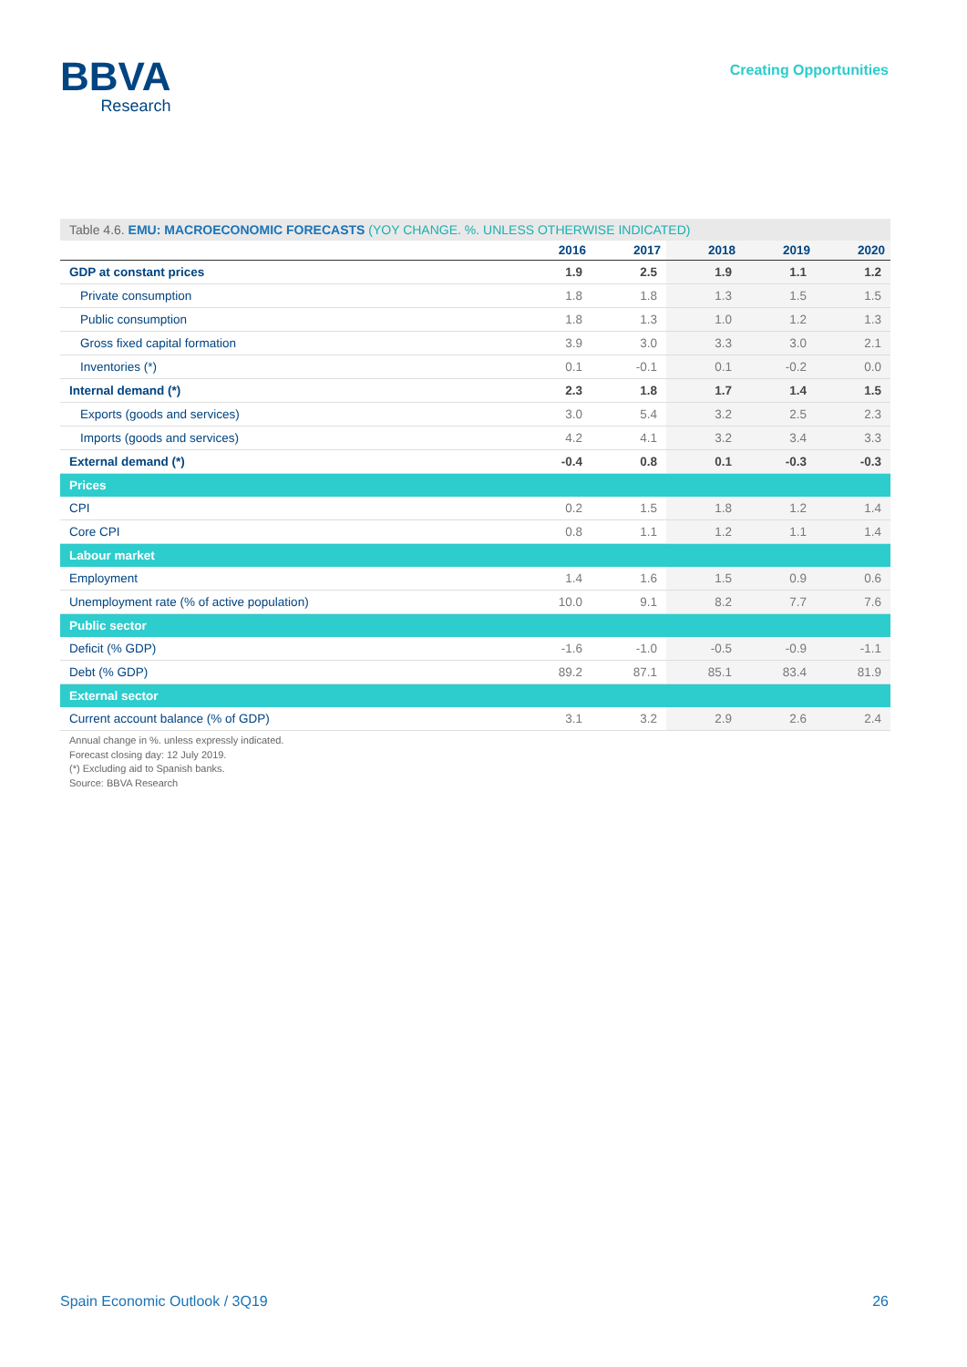BBVA
Research
Creating Opportunities
Table 4.6. EMU: MACROECONOMIC FORECASTS (YOY CHANGE. %. UNLESS OTHERWISE INDICATED)
| | 2016 | 2017 | 2018 | 2019 | 2020 |
| --- | --- | --- | --- | --- | --- |
| GDP at constant prices | 1.9 | 2.5 | 1.9 | 1.1 | 1.2 |
| Private consumption | 1.8 | 1.8 | 1.3 | 1.5 | 1.5 |
| Public consumption | 1.8 | 1.3 | 1.0 | 1.2 | 1.3 |
| Gross fixed capital formation | 3.9 | 3.0 | 3.3 | 3.0 | 2.1 |
| Inventories (*) | 0.1 | -0.1 | 0.1 | -0.2 | 0.0 |
| Internal demand (*) | 2.3 | 1.8 | 1.7 | 1.4 | 1.5 |
| Exports (goods and services) | 3.0 | 5.4 | 3.2 | 2.5 | 2.3 |
| Imports (goods and services) | 4.2 | 4.1 | 3.2 | 3.4 | 3.3 |
| External demand (*) | -0.4 | 0.8 | 0.1 | -0.3 | -0.3 |
| Prices | | | | | |
| CPI | 0.2 | 1.5 | 1.8 | 1.2 | 1.4 |
| Core CPI | 0.8 | 1.1 | 1.2 | 1.1 | 1.4 |
| Labour market | | | | | |
| Employment | 1.4 | 1.6 | 1.5 | 0.9 | 0.6 |
| Unemployment rate (% of active population) | 10.0 | 9.1 | 8.2 | 7.7 | 7.6 |
| Public sector | | | | | |
| Deficit (% GDP) | -1.6 | -1.0 | -0.5 | -0.9 | -1.1 |
| Debt (% GDP) | 89.2 | 87.1 | 85.1 | 83.4 | 81.9 |
| External sector | | | | | |
| Current account balance (% of GDP) | 3.1 | 3.2 | 2.9 | 2.6 | 2.4 |
Annual change in %. unless expressly indicated.
Forecast closing day: 12 July 2019.
(*) Excluding aid to Spanish banks.
Source: BBVA Research
Spain Economic Outlook / 3Q19 26